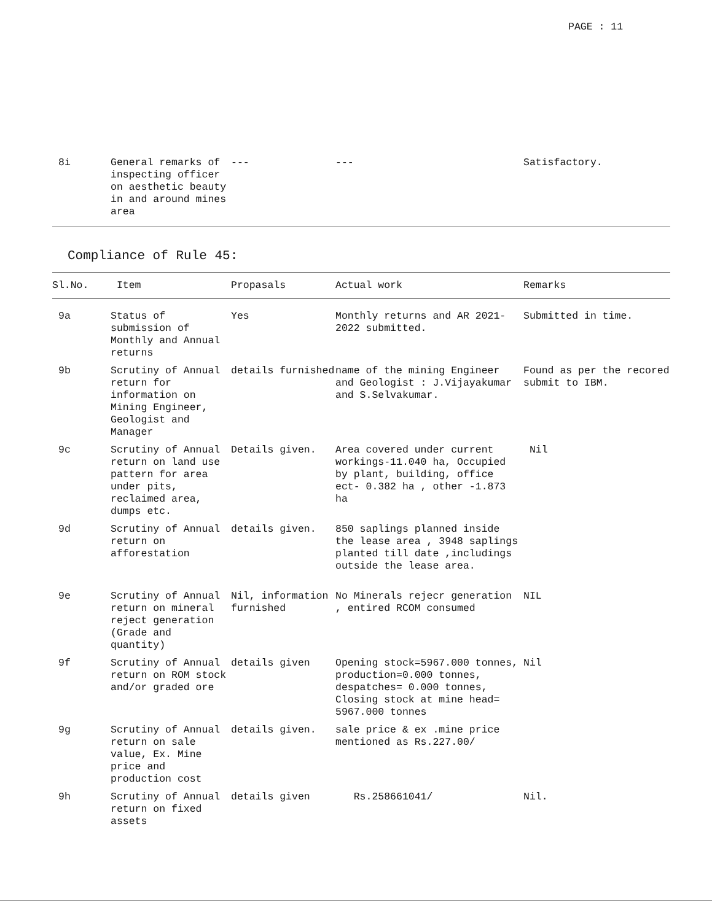PAGE : 11
| 8i | General remarks of inspecting officer on aesthetic beauty in and around mines area | --- | --- | Satisfactory. |
Compliance of Rule 45:
| Sl.No. | Item | Propasals | Actual work | Remarks |
| --- | --- | --- | --- | --- |
| 9a | Status of submission of Monthly and Annual returns | Yes | Monthly returns and AR 2021-2022 submitted. | Submitted in time. |
| 9b | Scrutiny of Annual return for information on Mining Engineer, Geologist and Manager | details furnished | name of the mining Engineer and Geologist : J.Vijayakumar and S.Selvakumar. | Found as per the recored submit to IBM. |
| 9c | Scrutiny of Annual return on land use pattern for area under pits, reclaimed area, dumps etc. | Details given. | Area covered under current workings-11.040 ha, Occupied by plant, building, office ect- 0.382 ha , other -1.873 ha | Nil |
| 9d | Scrutiny of Annual return on afforestation | details given. | 850 saplings planned inside the lease area , 3948 saplings planted till date ,includings outside the lease area. | |
| 9e | Scrutiny of Annual return on mineral reject generation (Grade and quantity) | Nil, information furnished | No Minerals rejecr generation , entired RCOM consumed | NIL |
| 9f | Scrutiny of Annual return on ROM stock and/or graded ore | details given | Opening stock=5967.000 tonnes, production=0.000 tonnes, despatches= 0.000 tonnes, Closing stock at mine head= 5967.000 tonnes | Nil |
| 9g | Scrutiny of Annual return on sale value, Ex. Mine price and production cost | details given. | sale price & ex .mine price mentioned as Rs.227.00/ | |
| 9h | Scrutiny of Annual return on fixed assets | details given | Rs.258661041/ | Nil. |